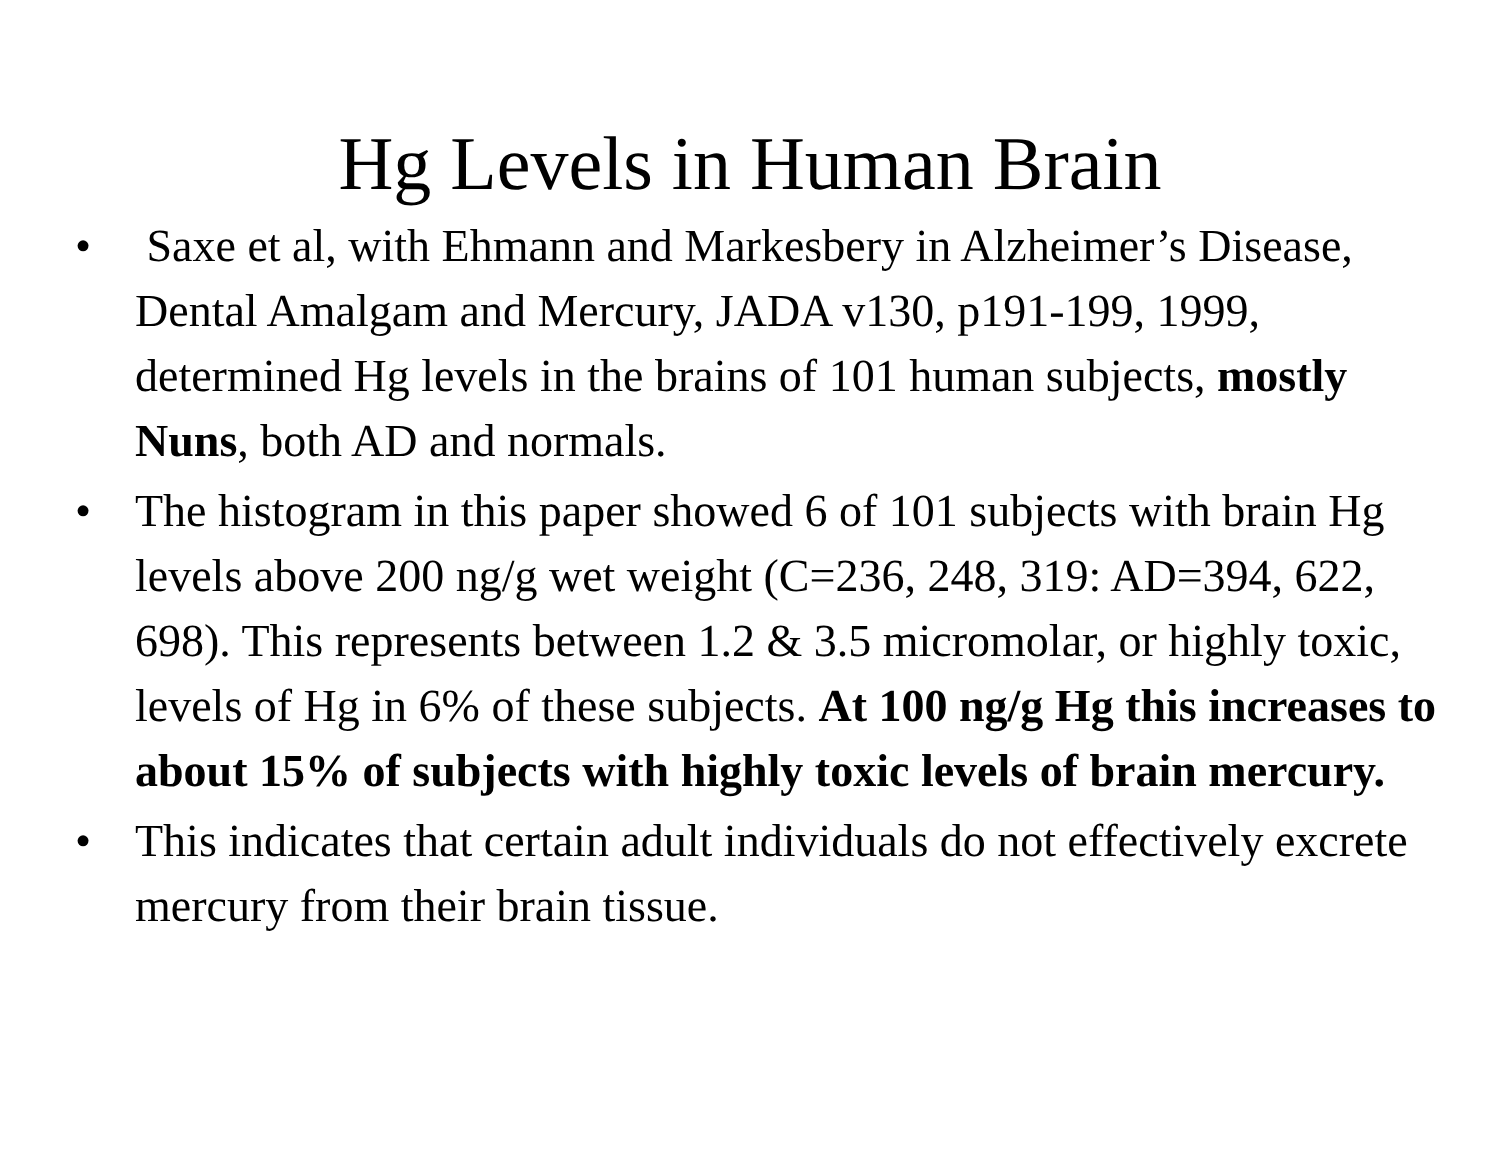Hg Levels in Human Brain
• Saxe et al, with Ehmann and Markesbery in Alzheimer’s Disease, Dental Amalgam and Mercury, JADA v130, p191-199, 1999, determined Hg levels in the brains of 101 human subjects, mostly Nuns, both AD and normals.
• The histogram in this paper showed 6 of 101 subjects with brain Hg levels above 200 ng/g wet weight (C=236, 248, 319: AD=394, 622, 698). This represents between 1.2 & 3.5 micromolar, or highly toxic, levels of Hg in 6% of these subjects. At 100 ng/g Hg this increases to about 15% of subjects with highly toxic levels of brain mercury.
• This indicates that certain adult individuals do not effectively excrete mercury from their brain tissue.